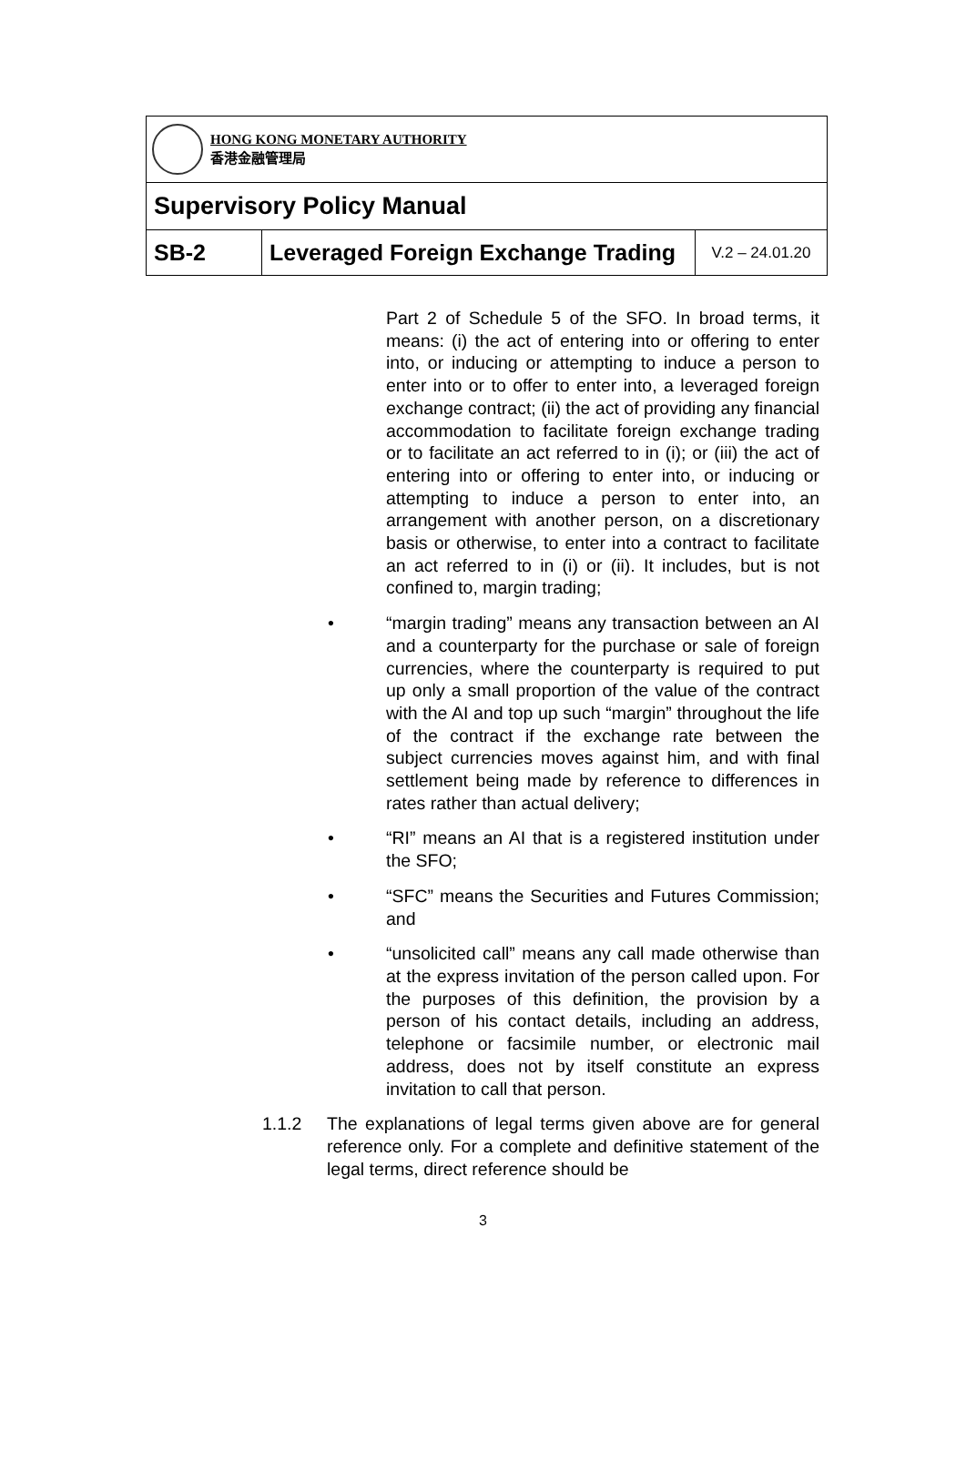HONG KONG MONETARY AUTHORITY
香港金融管理局
Supervisory Policy Manual
| SB-2 | Leveraged Foreign Exchange Trading | V.2 – 24.01.20 |
Part 2 of Schedule 5 of the SFO. In broad terms, it means: (i) the act of entering into or offering to enter into, or inducing or attempting to induce a person to enter into or to offer to enter into, a leveraged foreign exchange contract; (ii) the act of providing any financial accommodation to facilitate foreign exchange trading or to facilitate an act referred to in (i); or (iii) the act of entering into or offering to enter into, or inducing or attempting to induce a person to enter into, an arrangement with another person, on a discretionary basis or otherwise, to enter into a contract to facilitate an act referred to in (i) or (ii). It includes, but is not confined to, margin trading;
• “margin trading” means any transaction between an AI and a counterparty for the purchase or sale of foreign currencies, where the counterparty is required to put up only a small proportion of the value of the contract with the AI and top up such “margin” throughout the life of the contract if the exchange rate between the subject currencies moves against him, and with final settlement being made by reference to differences in rates rather than actual delivery;
• “RI” means an AI that is a registered institution under the SFO;
• “SFC” means the Securities and Futures Commission; and
• “unsolicited call” means any call made otherwise than at the express invitation of the person called upon. For the purposes of this definition, the provision by a person of his contact details, including an address, telephone or facsimile number, or electronic mail address, does not by itself constitute an express invitation to call that person.
1.1.2 The explanations of legal terms given above are for general reference only. For a complete and definitive statement of the legal terms, direct reference should be
3